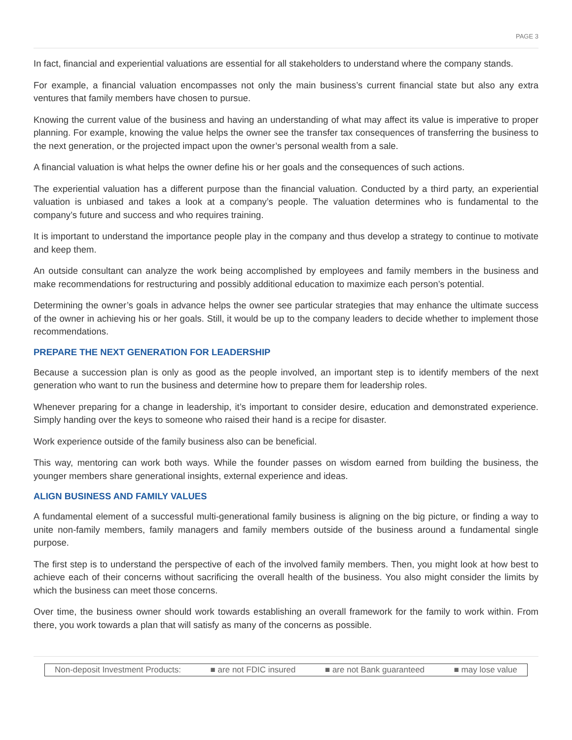PAGE 3
In fact, financial and experiential valuations are essential for all stakeholders to understand where the company stands.
For example, a financial valuation encompasses not only the main business’s current financial state but also any extra ventures that family members have chosen to pursue.
Knowing the current value of the business and having an understanding of what may affect its value is imperative to proper planning. For example, knowing the value helps the owner see the transfer tax consequences of transferring the business to the next generation, or the projected impact upon the owner’s personal wealth from a sale.
A financial valuation is what helps the owner define his or her goals and the consequences of such actions.
The experiential valuation has a different purpose than the financial valuation. Conducted by a third party, an experiential valuation is unbiased and takes a look at a company’s people. The valuation determines who is fundamental to the company’s future and success and who requires training.
It is important to understand the importance people play in the company and thus develop a strategy to continue to motivate and keep them.
An outside consultant can analyze the work being accomplished by employees and family members in the business and make recommendations for restructuring and possibly additional education to maximize each person’s potential.
Determining the owner’s goals in advance helps the owner see particular strategies that may enhance the ultimate success of the owner in achieving his or her goals. Still, it would be up to the company leaders to decide whether to implement those recommendations.
PREPARE THE NEXT GENERATION FOR LEADERSHIP
Because a succession plan is only as good as the people involved, an important step is to identify members of the next generation who want to run the business and determine how to prepare them for leadership roles.
Whenever preparing for a change in leadership, it’s important to consider desire, education and demonstrated experience. Simply handing over the keys to someone who raised their hand is a recipe for disaster.
Work experience outside of the family business also can be beneficial.
This way, mentoring can work both ways. While the founder passes on wisdom earned from building the business, the younger members share generational insights, external experience and ideas.
ALIGN BUSINESS AND FAMILY VALUES
A fundamental element of a successful multi-generational family business is aligning on the big picture, or finding a way to unite non-family members, family managers and family members outside of the business around a fundamental single purpose.
The first step is to understand the perspective of each of the involved family members. Then, you might look at how best to achieve each of their concerns without sacrificing the overall health of the business. You also might consider the limits by which the business can meet those concerns.
Over time, the business owner should work towards establishing an overall framework for the family to work within. From there, you work towards a plan that will satisfy as many of the concerns as possible.
Non-deposit Investment Products: ■ are not FDIC insured ■ are not Bank guaranteed ■ may lose value